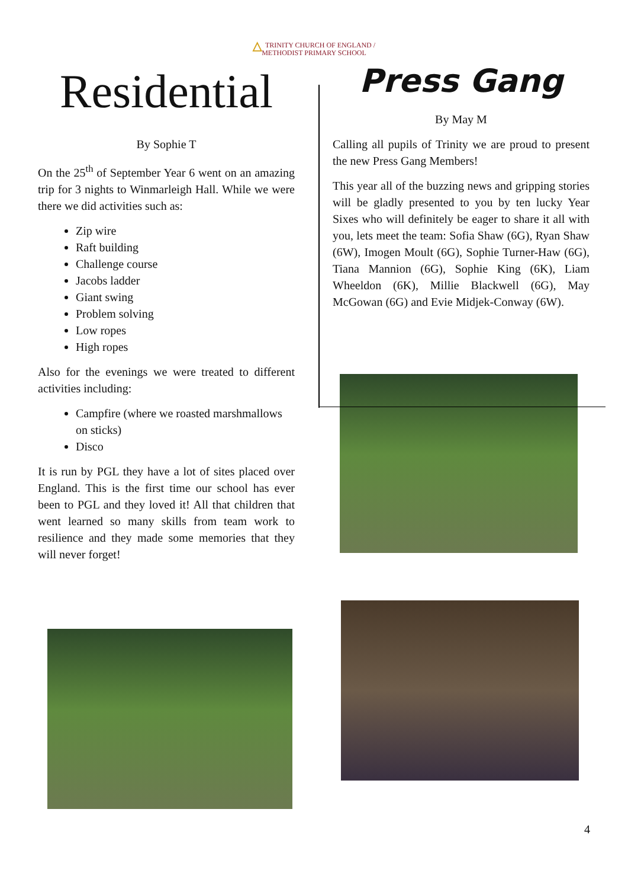△ TRINITY CHURCH OF ENGLAND /
METHODIST PRIMARY SCHOOL
Residential
By Sophie T
On the 25<sup>th</sup> of September Year 6 went on an amazing trip for 3 nights to Winmarleigh Hall. While we were there we did activities such as:
Zip wire
Raft building
Challenge course
Jacobs ladder
Giant swing
Problem solving
Low ropes
High ropes
Also for the evenings we were treated to different activities including:
Campfire (where we roasted marshmallows on sticks)
Disco
It is run by PGL they have a lot of sites placed over England. This is the first time our school has ever been to PGL and they loved it! All that children that went learned so many skills from team work to resilience and they made some memories that they will never forget!
Press Gang
By May M
Calling all pupils of Trinity we are proud to present the new Press Gang Members!
This year all of the buzzing news and gripping stories will be gladly presented to you by ten lucky Year Sixes who will definitely be eager to share it all with you, lets meet the team: Sofia Shaw (6G), Ryan Shaw (6W), Imogen Moult (6G), Sophie Turner-Haw (6G), Tiana Mannion (6G), Sophie King (6K), Liam Wheeldon (6K), Millie Blackwell (6G), May McGowan (6G) and Evie Midjek-Conway (6W).
4